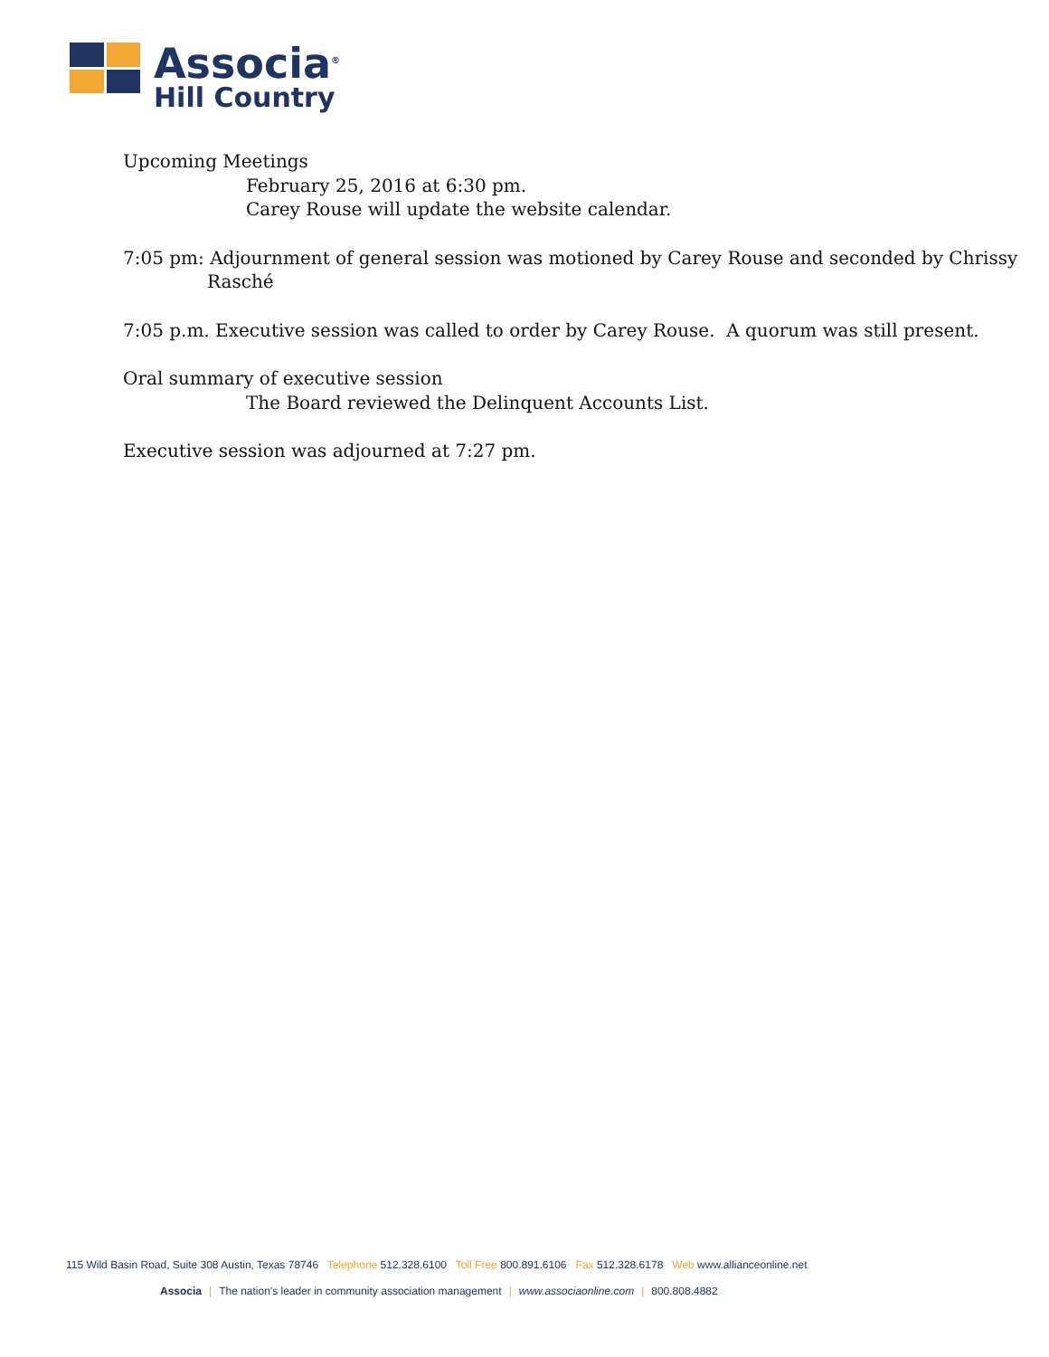Associa<sup>®</sup>
Hill Country
Upcoming Meetings
February 25, 2016 at 6:30 pm.
Carey Rouse will update the website calendar.
7:05 pm: Adjournment of general session was motioned by Carey Rouse and seconded by Chrissy Rasché
7:05 p.m. Executive session was called to order by Carey Rouse. A quorum was still present.
Oral summary of executive session
The Board reviewed the Delinquent Accounts List.
Executive session was adjourned at 7:27 pm.
115 Wild Basin Road, Suite 308 Austin, Texas 78746 Telephone 512.328.6100 Toll Free 800.891.6106 Fax 512.328.6178 Web www.allianceonline.net
Associa | The nation's leader in community association management | www.associaonline.com | 800.808.4882